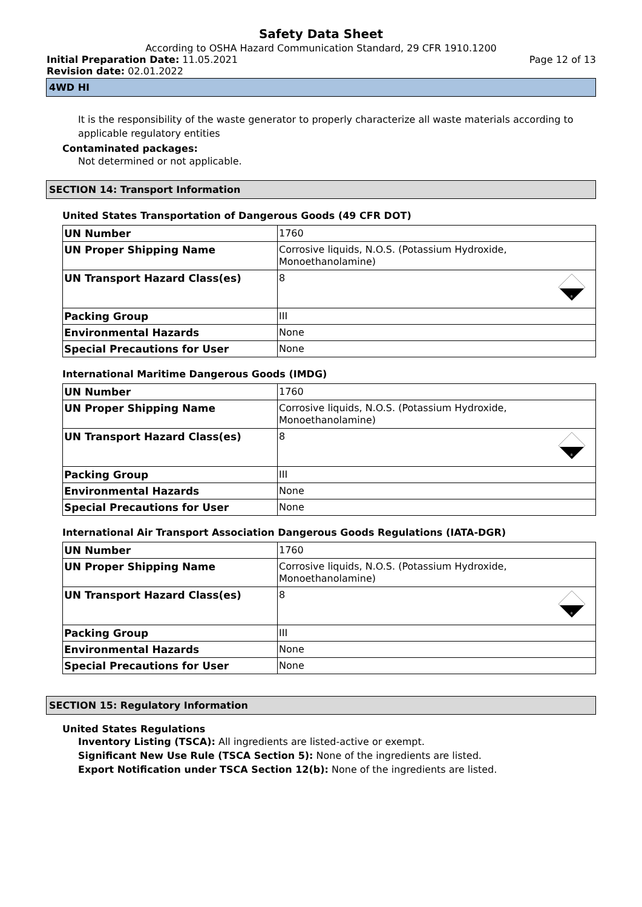Safety Data Sheet
According to OSHA Hazard Communication Standard, 29 CFR 1910.1200
Initial Preparation Date: 11.05.2021 Page 12 of 13
Revision date: 02.01.2022
4WD HI
It is the responsibility of the waste generator to properly characterize all waste materials according to applicable regulatory entities
Contaminated packages:
Not determined or not applicable.
SECTION 14: Transport Information
United States Transportation of Dangerous Goods (49 CFR DOT)
| UN Number | 1760 |
| UN Proper Shipping Name | Corrosive liquids, N.O.S. (Potassium Hydroxide, Monoethanolamine) |
| UN Transport Hazard Class(es) | 8 8 |
| Packing Group | III |
| Environmental Hazards | None |
| Special Precautions for User | None |
International Maritime Dangerous Goods (IMDG)
| UN Number | 1760 |
| UN Proper Shipping Name | Corrosive liquids, N.O.S. (Potassium Hydroxide, Monoethanolamine) |
| UN Transport Hazard Class(es) | 8 8 |
| Packing Group | III |
| Environmental Hazards | None |
| Special Precautions for User | None |
International Air Transport Association Dangerous Goods Regulations (IATA-DGR)
| UN Number | 1760 |
| UN Proper Shipping Name | Corrosive liquids, N.O.S. (Potassium Hydroxide, Monoethanolamine) |
| UN Transport Hazard Class(es) | 8 8 |
| Packing Group | III |
| Environmental Hazards | None |
| Special Precautions for User | None |
SECTION 15: Regulatory Information
United States Regulations
Inventory Listing (TSCA): All ingredients are listed-active or exempt.
Significant New Use Rule (TSCA Section 5): None of the ingredients are listed.
Export Notification under TSCA Section 12(b): None of the ingredients are listed.